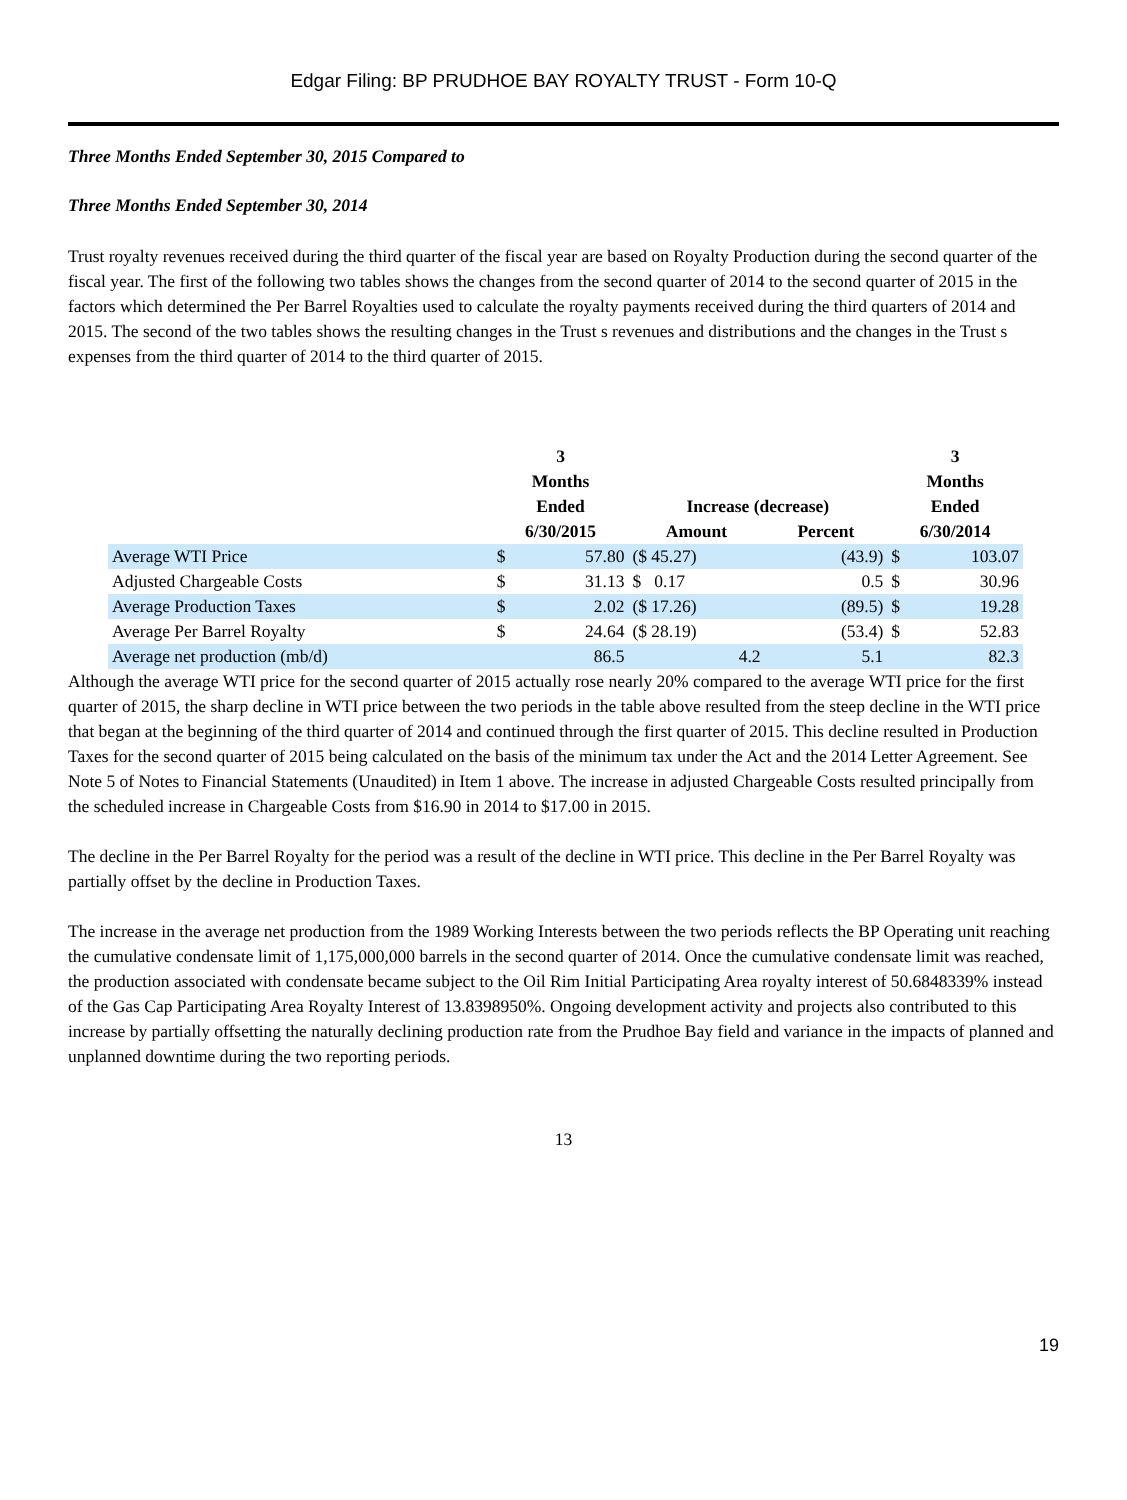Edgar Filing: BP PRUDHOE BAY ROYALTY TRUST - Form 10-Q
Three Months Ended September 30, 2015 Compared to
Three Months Ended September 30, 2014
Trust royalty revenues received during the third quarter of the fiscal year are based on Royalty Production during the second quarter of the fiscal year. The first of the following two tables shows the changes from the second quarter of 2014 to the second quarter of 2015 in the factors which determined the Per Barrel Royalties used to calculate the royalty payments received during the third quarters of 2014 and 2015. The second of the two tables shows the resulting changes in the Trust s revenues and distributions and the changes in the Trust s expenses from the third quarter of 2014 to the third quarter of 2015.
| | 3 Months Ended | | | | 3 Months Ended | |
| --- | --- | --- | --- | --- | --- | --- |
| | | | Increase (decrease) | | | |
| | 6/30/2015 | | Amount | Percent | 6/30/2014 | |
| Average WTI Price | $ | 57.80 | ($ 45.27) | (43.9) | $ | 103.07 |
| Adjusted Chargeable Costs | $ | 31.13 | $ 0.17 | 0.5 | $ | 30.96 |
| Average Production Taxes | $ | 2.02 | ($ 17.26) | (89.5) | $ | 19.28 |
| Average Per Barrel Royalty | $ | 24.64 | ($ 28.19) | (53.4) | $ | 52.83 |
| Average net production (mb/d) | | 86.5 | 4.2 | 5.1 | | 82.3 |
Although the average WTI price for the second quarter of 2015 actually rose nearly 20% compared to the average WTI price for the first quarter of 2015, the sharp decline in WTI price between the two periods in the table above resulted from the steep decline in the WTI price that began at the beginning of the third quarter of 2014 and continued through the first quarter of 2015. This decline resulted in Production Taxes for the second quarter of 2015 being calculated on the basis of the minimum tax under the Act and the 2014 Letter Agreement. See Note 5 of Notes to Financial Statements (Unaudited) in Item 1 above. The increase in adjusted Chargeable Costs resulted principally from the scheduled increase in Chargeable Costs from $16.90 in 2014 to $17.00 in 2015.
The decline in the Per Barrel Royalty for the period was a result of the decline in WTI price. This decline in the Per Barrel Royalty was partially offset by the decline in Production Taxes.
The increase in the average net production from the 1989 Working Interests between the two periods reflects the BP Operating unit reaching the cumulative condensate limit of 1,175,000,000 barrels in the second quarter of 2014. Once the cumulative condensate limit was reached, the production associated with condensate became subject to the Oil Rim Initial Participating Area royalty interest of 50.6848339% instead of the Gas Cap Participating Area Royalty Interest of 13.8398950%. Ongoing development activity and projects also contributed to this increase by partially offsetting the naturally declining production rate from the Prudhoe Bay field and variance in the impacts of planned and unplanned downtime during the two reporting periods.
13
19